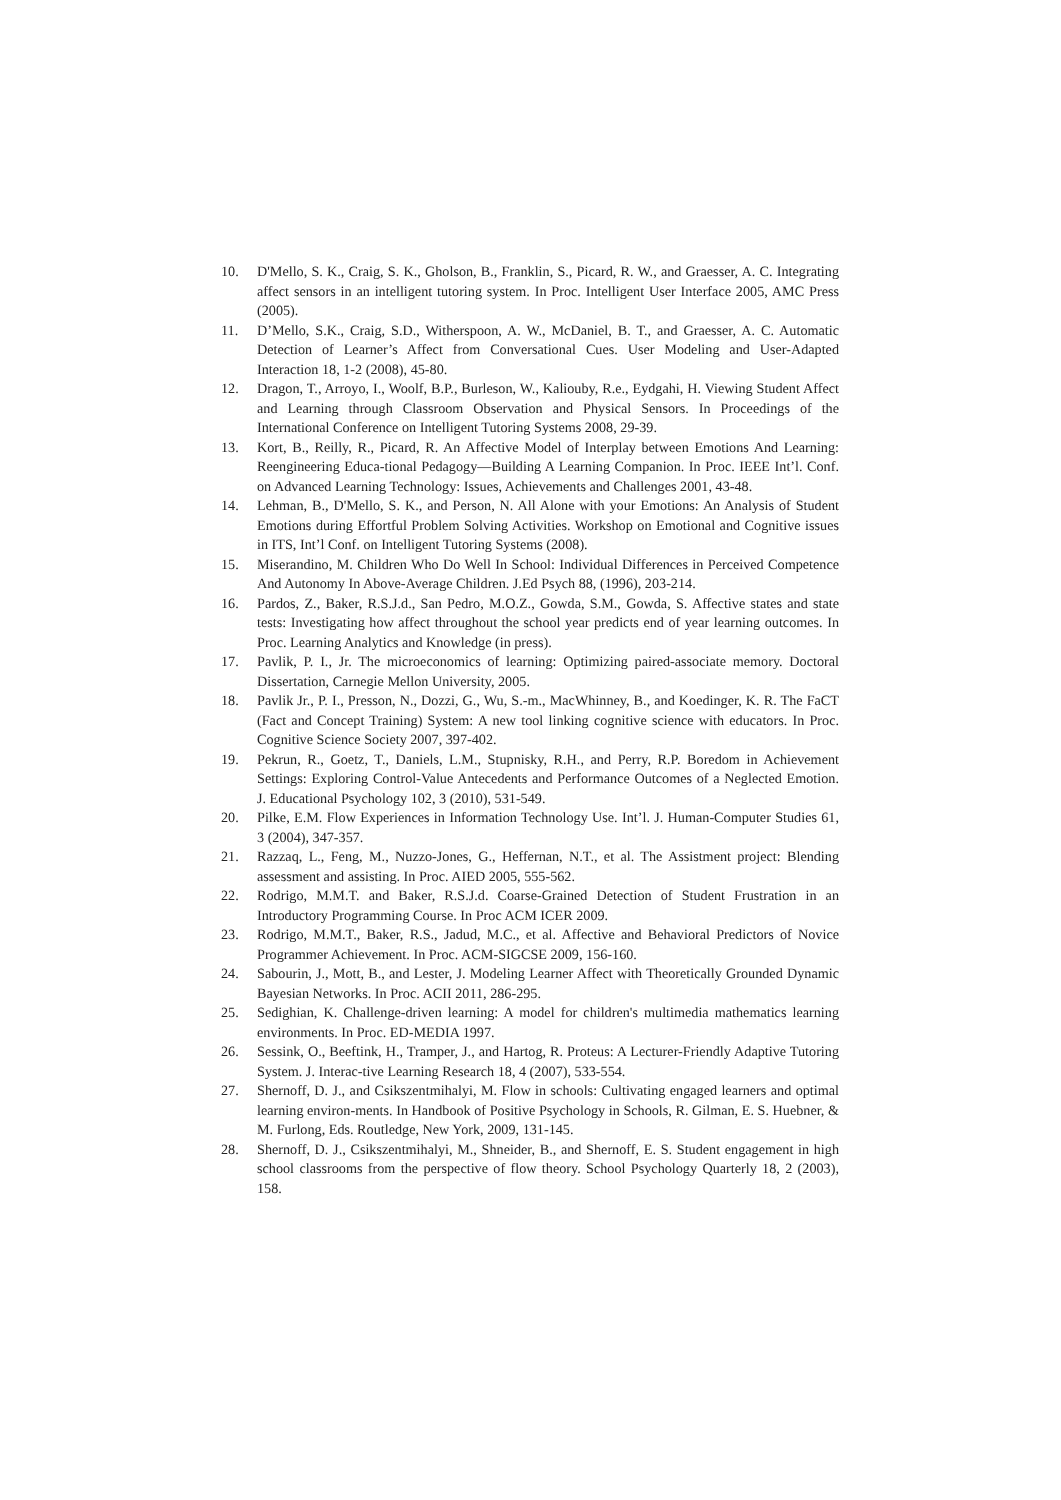10. D'Mello, S. K., Craig, S. K., Gholson, B., Franklin, S., Picard, R. W., and Graesser, A. C. Integrating affect sensors in an intelligent tutoring system. In Proc. Intelligent User Interface 2005, AMC Press (2005).
11. D’Mello, S.K., Craig, S.D., Witherspoon, A. W., McDaniel, B. T., and Graesser, A. C. Automatic Detection of Learner’s Affect from Conversational Cues. User Modeling and User-Adapted Interaction 18, 1-2 (2008), 45-80.
12. Dragon, T., Arroyo, I., Woolf, B.P., Burleson, W., Kaliouby, R.e., Eydgahi, H. Viewing Student Affect and Learning through Classroom Observation and Physical Sensors. In Proceedings of the International Conference on Intelligent Tutoring Systems 2008, 29-39.
13. Kort, B., Reilly, R., Picard, R. An Affective Model of Interplay between Emotions And Learning: Reengineering Educa-tional Pedagogy—Building A Learning Companion. In Proc. IEEE Int’l. Conf. on Advanced Learning Technology: Issues, Achievements and Challenges 2001, 43-48.
14. Lehman, B., D'Mello, S. K., and Person, N. All Alone with your Emotions: An Analysis of Student Emotions during Effortful Problem Solving Activities. Workshop on Emotional and Cognitive issues in ITS, Int’l Conf. on Intelligent Tutoring Systems (2008).
15. Miserandino, M. Children Who Do Well In School: Individual Differences in Perceived Competence And Autonomy In Above-Average Children. J.Ed Psych 88, (1996), 203-214.
16. Pardos, Z., Baker, R.S.J.d., San Pedro, M.O.Z., Gowda, S.M., Gowda, S. Affective states and state tests: Investigating how affect throughout the school year predicts end of year learning outcomes. In Proc. Learning Analytics and Knowledge (in press).
17. Pavlik, P. I., Jr. The microeconomics of learning: Optimizing paired-associate memory. Doctoral Dissertation, Carnegie Mellon University, 2005.
18. Pavlik Jr., P. I., Presson, N., Dozzi, G., Wu, S.-m., MacWhinney, B., and Koedinger, K. R. The FaCT (Fact and Concept Training) System: A new tool linking cognitive science with educators. In Proc. Cognitive Science Society 2007, 397-402.
19. Pekrun, R., Goetz, T., Daniels, L.M., Stupnisky, R.H., and Perry, R.P. Boredom in Achievement Settings: Exploring Control-Value Antecedents and Performance Outcomes of a Neglected Emotion. J. Educational Psychology 102, 3 (2010), 531-549.
20. Pilke, E.M. Flow Experiences in Information Technology Use. Int’l. J. Human-Computer Studies 61, 3 (2004), 347-357.
21. Razzaq, L., Feng, M., Nuzzo-Jones, G., Heffernan, N.T., et al. The Assistment project: Blending assessment and assisting. In Proc. AIED 2005, 555-562.
22. Rodrigo, M.M.T. and Baker, R.S.J.d. Coarse-Grained Detection of Student Frustration in an Introductory Programming Course. In Proc ACM ICER 2009.
23. Rodrigo, M.M.T., Baker, R.S., Jadud, M.C., et al. Affective and Behavioral Predictors of Novice Programmer Achievement. In Proc. ACM-SIGCSE 2009, 156-160.
24. Sabourin, J., Mott, B., and Lester, J. Modeling Learner Affect with Theoretically Grounded Dynamic Bayesian Networks. In Proc. ACII 2011, 286-295.
25. Sedighian, K. Challenge-driven learning: A model for children's multimedia mathematics learning environments. In Proc. ED-MEDIA 1997.
26. Sessink, O., Beeftink, H., Tramper, J., and Hartog, R. Proteus: A Lecturer-Friendly Adaptive Tutoring System. J. Interac-tive Learning Research 18, 4 (2007), 533-554.
27. Shernoff, D. J., and Csikszentmihalyi, M. Flow in schools: Cultivating engaged learners and optimal learning environ-ments. In Handbook of Positive Psychology in Schools, R. Gilman, E. S. Huebner, & M. Furlong, Eds. Routledge, New York, 2009, 131-145.
28. Shernoff, D. J., Csikszentmihalyi, M., Shneider, B., and Shernoff, E. S. Student engagement in high school classrooms from the perspective of flow theory. School Psychology Quarterly 18, 2 (2003), 158.